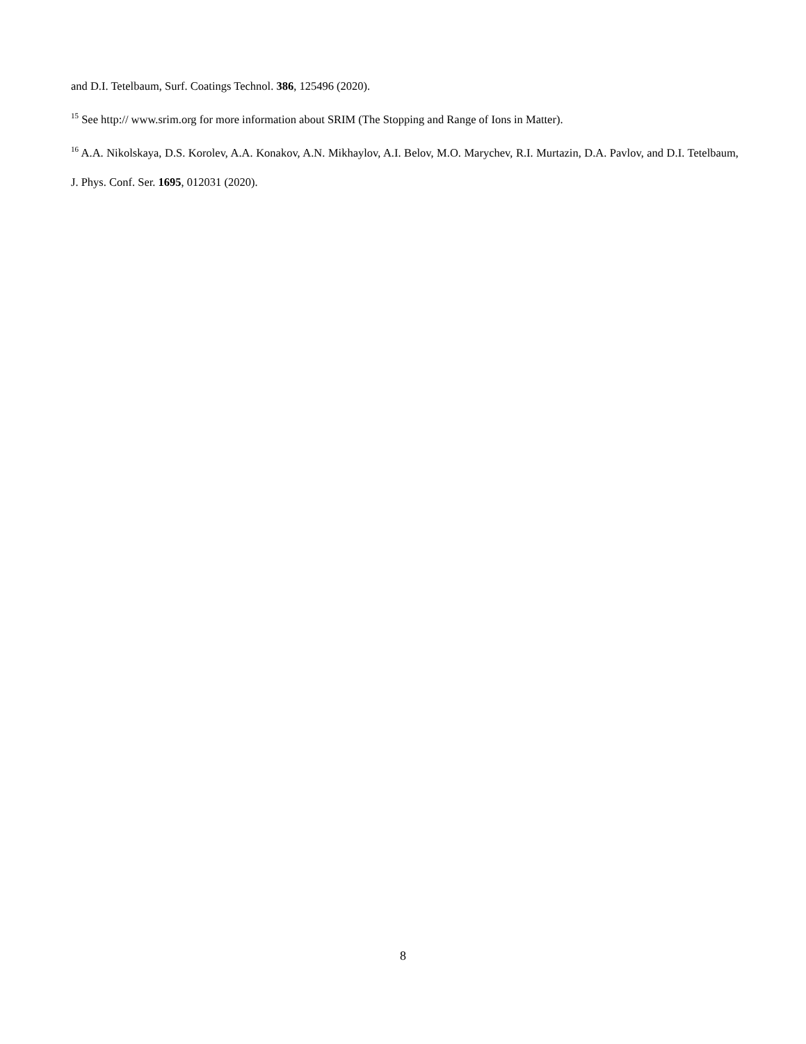and D.I. Tetelbaum, Surf. Coatings Technol. 386, 125496 (2020).
<sup>15</sup> See http:// www.srim.org for more information about SRIM (The Stopping and Range of Ions in Matter).
<sup>16</sup> A.A. Nikolskaya, D.S. Korolev, A.A. Konakov, A.N. Mikhaylov, A.I. Belov, M.O. Marychev, R.I. Murtazin, D.A. Pavlov, and D.I. Tetelbaum, J. Phys. Conf. Ser. 1695, 012031 (2020).
8